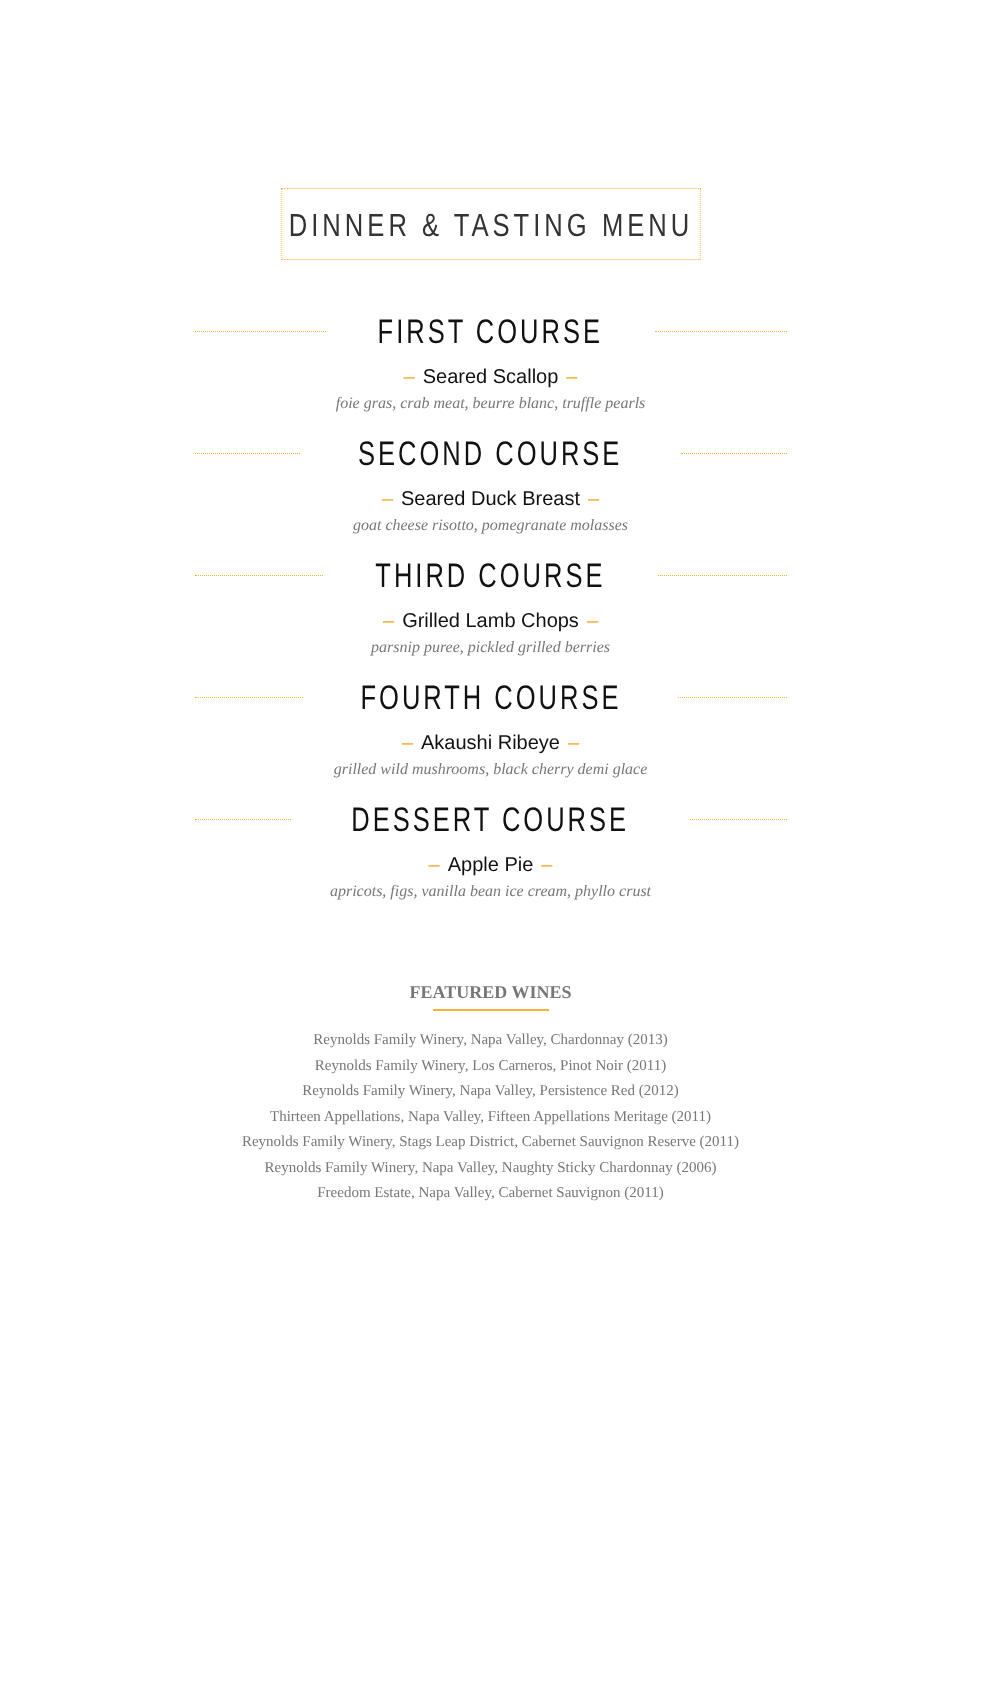DINNER & TASTING MENU
FIRST COURSE
– Seared Scallop –
foie gras, crab meat, beurre blanc, truffle pearls
SECOND COURSE
– Seared Duck Breast –
goat cheese risotto, pomegranate molasses
THIRD COURSE
– Grilled Lamb Chops –
parsnip puree, pickled grilled berries
FOURTH COURSE
– Akaushi Ribeye –
grilled wild mushrooms, black cherry demi glace
DESSERT COURSE
– Apple Pie –
apricots, figs, vanilla bean ice cream, phyllo crust
FEATURED WINES
Reynolds Family Winery, Napa Valley, Chardonnay (2013)
Reynolds Family Winery, Los Carneros, Pinot Noir (2011)
Reynolds Family Winery, Napa Valley, Persistence Red (2012)
Thirteen Appellations, Napa Valley, Fifteen Appellations Meritage (2011)
Reynolds Family Winery, Stags Leap District, Cabernet Sauvignon Reserve (2011)
Reynolds Family Winery, Napa Valley, Naughty Sticky Chardonnay (2006)
Freedom Estate, Napa Valley, Cabernet Sauvignon (2011)